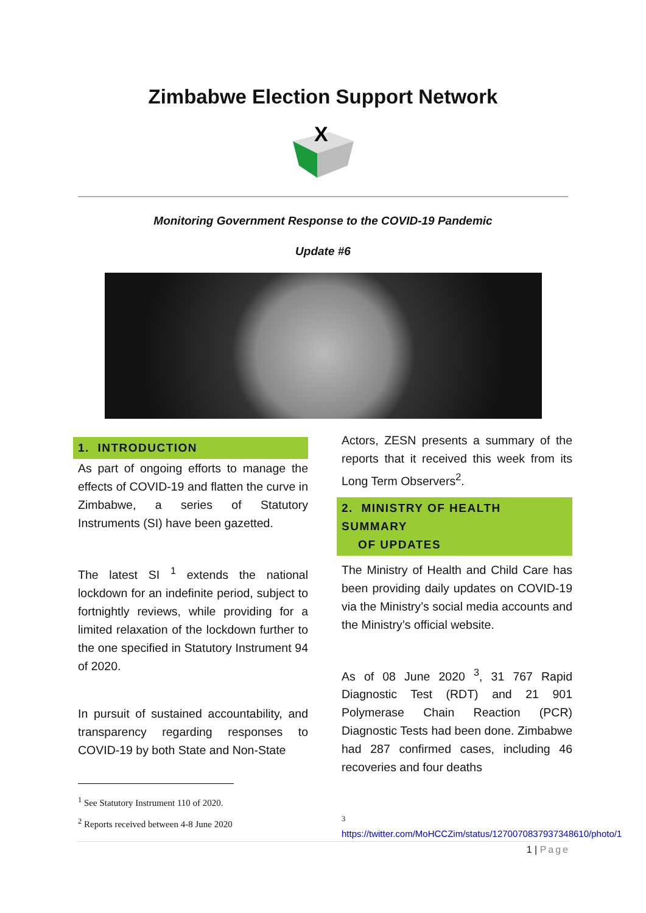Zimbabwe Election Support Network
X
Monitoring Government Response to the COVID-19 Pandemic
Update #6
1. INTRODUCTION
As part of ongoing efforts to manage the effects of COVID-19 and flatten the curve in Zimbabwe, a series of Statutory Instruments (SI) have been gazetted.
The latest SI <sup>1</sup> extends the national lockdown for an indefinite period, subject to fortnightly reviews, while providing for a limited relaxation of the lockdown further to the one specified in Statutory Instrument 94 of 2020.
In pursuit of sustained accountability, and transparency regarding responses to COVID-19 by both State and Non-State
<sup>1</sup> See Statutory Instrument 110 of 2020.
<sup>2</sup> Reports received between 4-8 June 2020
Actors, ZESN presents a summary of the reports that it received this week from its Long Term Observers<sup>2</sup>.
2. MINISTRY OF HEALTH SUMMARY
OF UPDATES
The Ministry of Health and Child Care has been providing daily updates on COVID-19 via the Ministry’s social media accounts and the Ministry’s official website.
As of 08 June 2020 <sup>3</sup>, 31 767 Rapid Diagnostic Test (RDT) and 21 901 Polymerase Chain Reaction (PCR) Diagnostic Tests had been done. Zimbabwe had 287 confirmed cases, including 46 recoveries and four deaths
<sup>3</sup>
https://twitter.com/MoHCCZim/status/1270070837937348610/photo/1
1 | Page